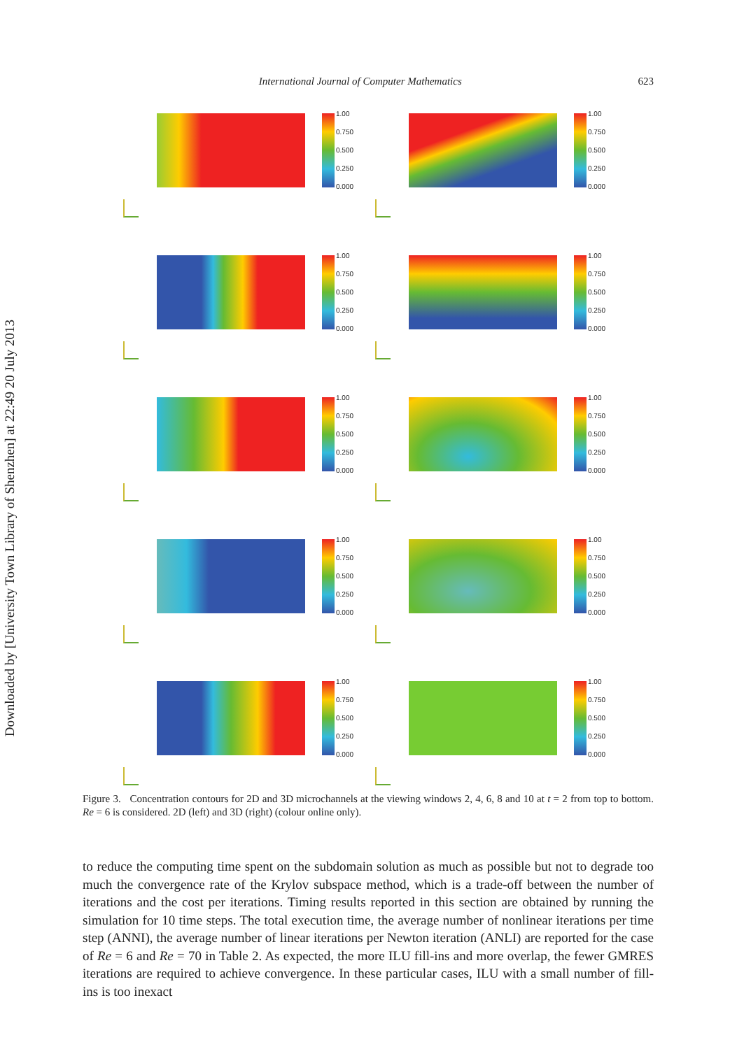Downloaded by [University Town Library of Shenzhen] at 22:49 20 July 2013
International Journal of Computer Mathematics 623
1.00
0.750
0.500
0.250
0.000
1.00
0.750
0.500
0.250
0.000
1.00
0.750
0.500
0.250
0.000
1.00
0.750
0.500
0.250
0.000
1.00
0.750
0.500
0.250
0.000
1.00
0.750
0.500
0.250
0.000
1.00
0.750
0.500
0.250
0.000
1.00
0.750
0.500
0.250
0.000
1.00
0.750
0.500
0.250
0.000
1.00
0.750
0.500
0.250
0.000
Figure 3. Concentration contours for 2D and 3D microchannels at the viewing windows 2, 4, 6, 8 and 10 at t = 2 from top to bottom. Re = 6 is considered. 2D (left) and 3D (right) (colour online only).
to reduce the computing time spent on the subdomain solution as much as possible but not to degrade too much the convergence rate of the Krylov subspace method, which is a trade-off between the number of iterations and the cost per iterations. Timing results reported in this section are obtained by running the simulation for 10 time steps. The total execution time, the average number of nonlinear iterations per time step (ANNI), the average number of linear iterations per Newton iteration (ANLI) are reported for the case of Re = 6 and Re = 70 in Table 2. As expected, the more ILU fill-ins and more overlap, the fewer GMRES iterations are required to achieve convergence. In these particular cases, ILU with a small number of fill-ins is too inexact